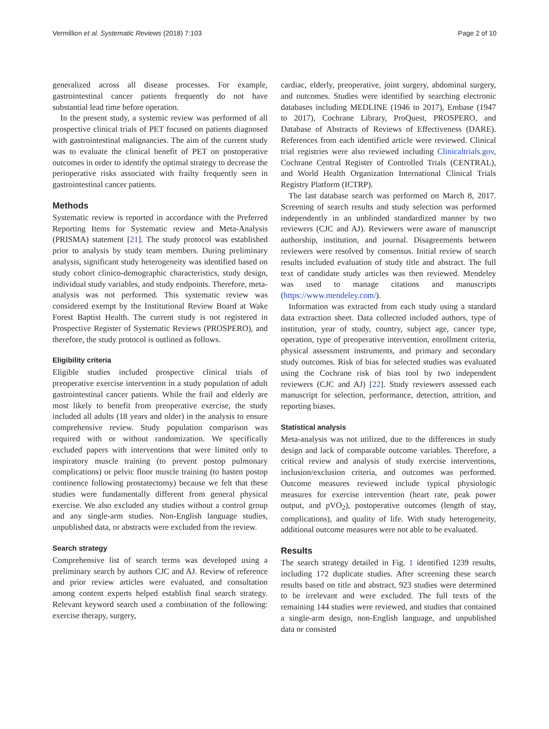Vermillion et al. Systematic Reviews (2018) 7:103 Page 2 of 10
generalized across all disease processes. For example, gastrointestinal cancer patients frequently do not have substantial lead time before operation.
In the present study, a systemic review was performed of all prospective clinical trials of PET focused on patients diagnosed with gastrointestinal malignancies. The aim of the current study was to evaluate the clinical benefit of PET on postoperative outcomes in order to identify the optimal strategy to decrease the perioperative risks associated with frailty frequently seen in gastrointestinal cancer patients.
Methods
Systematic review is reported in accordance with the Preferred Reporting Items for Systematic review and Meta-Analysis (PRISMA) statement [21]. The study protocol was established prior to analysis by study team members. During preliminary analysis, significant study heterogeneity was identified based on study cohort clinico-demographic characteristics, study design, individual study variables, and study endpoints. Therefore, meta-analysis was not performed. This systematic review was considered exempt by the Institutional Review Board at Wake Forest Baptist Health. The current study is not registered in Prospective Register of Systematic Reviews (PROSPERO), and therefore, the study protocol is outlined as follows.
Eligibility criteria
Eligible studies included prospective clinical trials of preoperative exercise intervention in a study population of adult gastrointestinal cancer patients. While the frail and elderly are most likely to benefit from preoperative exercise, the study included all adults (18 years and older) in the analysis to ensure comprehensive review. Study population comparison was required with or without randomization. We specifically excluded papers with interventions that were limited only to inspiratory muscle training (to prevent postop pulmonary complications) or pelvic floor muscle training (to hasten postop continence following prostatectomy) because we felt that these studies were fundamentally different from general physical exercise. We also excluded any studies without a control group and any single-arm studies. Non-English language studies, unpublished data, or abstracts were excluded from the review.
Search strategy
Comprehensive list of search terms was developed using a preliminary search by authors CJC and AJ. Review of reference and prior review articles were evaluated, and consultation among content experts helped establish final search strategy. Relevant keyword search used a combination of the following: exercise therapy, surgery,
cardiac, elderly, preoperative, joint surgery, abdominal surgery, and outcomes. Studies were identified by searching electronic databases including MEDLINE (1946 to 2017), Embase (1947 to 2017), Cochrane Library, ProQuest, PROSPERO, and Database of Abstracts of Reviews of Effectiveness (DARE). References from each identified article were reviewed. Clinical trial registries were also reviewed including Clinicaltrials.gov, Cochrane Central Register of Controlled Trials (CENTRAL), and World Health Organization International Clinical Trials Registry Platform (ICTRP).
The last database search was performed on March 8, 2017. Screening of search results and study selection was performed independently in an unblinded standardized manner by two reviewers (CJC and AJ). Reviewers were aware of manuscript authorship, institution, and journal. Disagreements between reviewers were resolved by consensus. Initial review of search results included evaluation of study title and abstract. The full text of candidate study articles was then reviewed. Mendeley was used to manage citations and manuscripts (https://www.mendeley.com/).
Information was extracted from each study using a standard data extraction sheet. Data collected included authors, type of institution, year of study, country, subject age, cancer type, operation, type of preoperative intervention, enrollment criteria, physical assessment instruments, and primary and secondary study outcomes. Risk of bias for selected studies was evaluated using the Cochrane risk of bias tool by two independent reviewers (CJC and AJ) [22]. Study reviewers assessed each manuscript for selection, performance, detection, attrition, and reporting biases.
Statistical analysis
Meta-analysis was not utilized, due to the differences in study design and lack of comparable outcome variables. Therefore, a critical review and analysis of study exercise interventions, inclusion/exclusion criteria, and outcomes was performed. Outcome measures reviewed include typical physiologic measures for exercise intervention (heart rate, peak power output, and pVO<sub>2</sub>), postoperative outcomes (length of stay, complications), and quality of life. With study heterogeneity, additional outcome measures were not able to be evaluated.
Results
The search strategy detailed in Fig. 1 identified 1239 results, including 172 duplicate studies. After screening these search results based on title and abstract, 923 studies were determined to be irrelevant and were excluded. The full texts of the remaining 144 studies were reviewed, and studies that contained a single-arm design, non-English language, and unpublished data or consisted